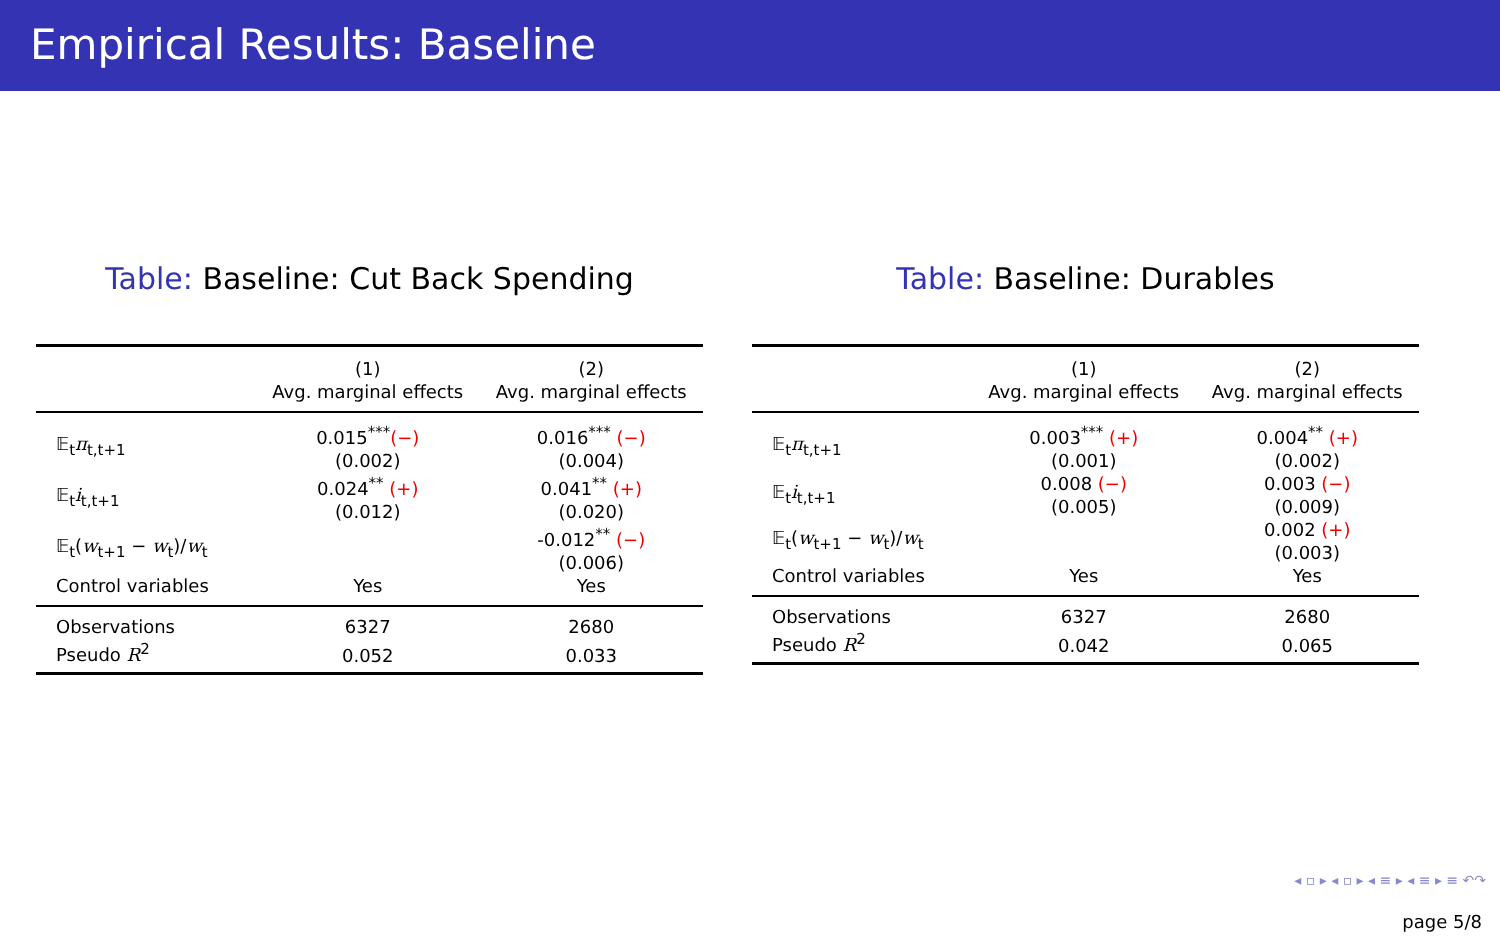Empirical Results: Baseline
Table: Baseline: Cut Back Spending
| | (1) Avg. marginal effects | (2) Avg. marginal effects |
| --- | --- | --- |
| 𝔼<sub>t</sub> π<sub>t,t+1</sub> | 0.015<sup>***</sup> (−) (0.002) | 0.016<sup>***</sup> (−) (0.004) |
| 𝔼<sub>t</sub> i<sub>t,t+1</sub> | 0.024<sup>**</sup> (+) (0.012) | 0.041<sup>**</sup> (+) (0.020) |
| 𝔼<sub>t</sub>( w<sub>t+1</sub> − w<sub>t</sub>)/ w<sub>t</sub> | | -0.012<sup>**</sup> (−) (0.006) |
| Control variables | Yes | Yes |
| Observations | 6327 | 2680 |
| Pseudo R<sup>2</sup> | 0.052 | 0.033 |
Table: Baseline: Durables
| | (1) Avg. marginal effects | (2) Avg. marginal effects |
| --- | --- | --- |
| 𝔼<sub>t</sub> π<sub>t,t+1</sub> | 0.003<sup>***</sup> (+) (0.001) | 0.004<sup>**</sup> (+) (0.002) |
| 𝔼<sub>t</sub> i<sub>t,t+1</sub> | 0.008 (−) (0.005) | 0.003 (−) (0.009) |
| 𝔼<sub>t</sub>( w<sub>t+1</sub> − w<sub>t</sub>)/ w<sub>t</sub> | | 0.002 (+) (0.003) |
| Control variables | Yes | Yes |
| Observations | 6327 | 2680 |
| Pseudo R<sup>2</sup> | 0.042 | 0.065 |
◂ ▫ ▸ ◂ ▫ ▸ ◂ ≡ ▸ ◂ ≡ ▸ ≡ ↶↷
page 5/8